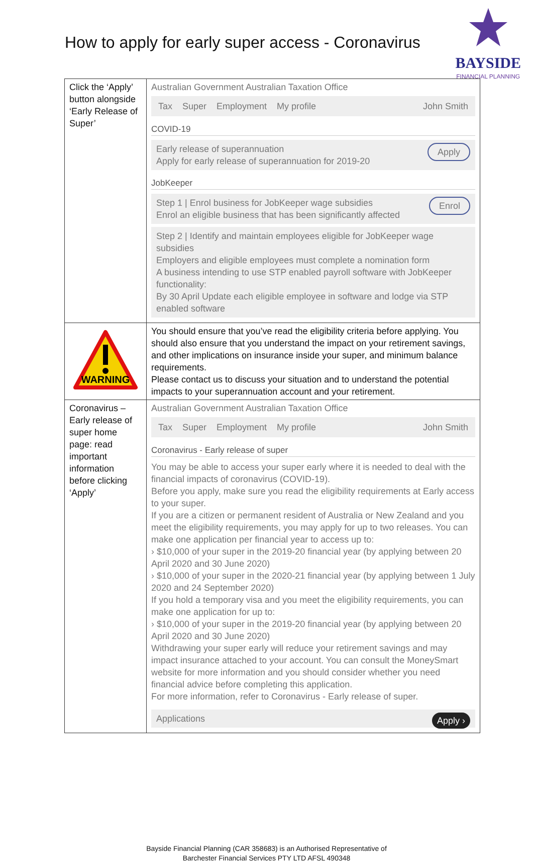How to apply for early super access - Coronavirus
BAYSIDE
FINANCIAL PLANNING
| Click the ‘Apply’ button alongside ‘Early Release of Super’ | Australian Government Australian Taxation Office Tax Super Employment My profile John Smith COVID-19 Apply Early release of superannuation Apply for early release of superannuation for 2019-20 JobKeeper Enrol Step 1 / Enrol business for JobKeeper wage subsidies Enrol an eligible business that has been significantly affected Step 2 / Identify and maintain employees eligible for JobKeeper wage subsidies Employers and eligible employees must complete a nomination form A business intending to use STP enabled payroll software with JobKeeper functionality: By 30 April Update each eligible employee in software and lodge via STP enabled software |
| WARNING | You should ensure that you’ve read the eligibility criteria before applying. You should also ensure that you understand the impact on your retirement savings, and other implications on insurance inside your super, and minimum balance requirements. Please contact us to discuss your situation and to understand the potential impacts to your superannuation account and your retirement. |
| Coronavirus – Early release of super home page: read important information before clicking ‘Apply’ | Australian Government Australian Taxation Office Tax Super Employment My profile John Smith Coronavirus - Early release of super You may be able to access your super early where it is needed to deal with the financial impacts of coronavirus (COVID-19). Before you apply, make sure you read the eligibility requirements at Early access to your super. If you are a citizen or permanent resident of Australia or New Zealand and you meet the eligibility requirements, you may apply for up to two releases. You can make one application per financial year to access up to: › $10,000 of your super in the 2019-20 financial year (by applying between 20 April 2020 and 30 June 2020) › $10,000 of your super in the 2020-21 financial year (by applying between 1 July 2020 and 24 September 2020) If you hold a temporary visa and you meet the eligibility requirements, you can make one application for up to: › $10,000 of your super in the 2019-20 financial year (by applying between 20 April 2020 and 30 June 2020) Withdrawing your super early will reduce your retirement savings and may impact insurance attached to your account. You can consult the MoneySmart website for more information and you should consider whether you need financial advice before completing this application. For more information, refer to Coronavirus - Early release of super. Apply › Applications |
Bayside Financial Planning (CAR 358683) is an Authorised Representative of
Barchester Financial Services PTY LTD AFSL 490348